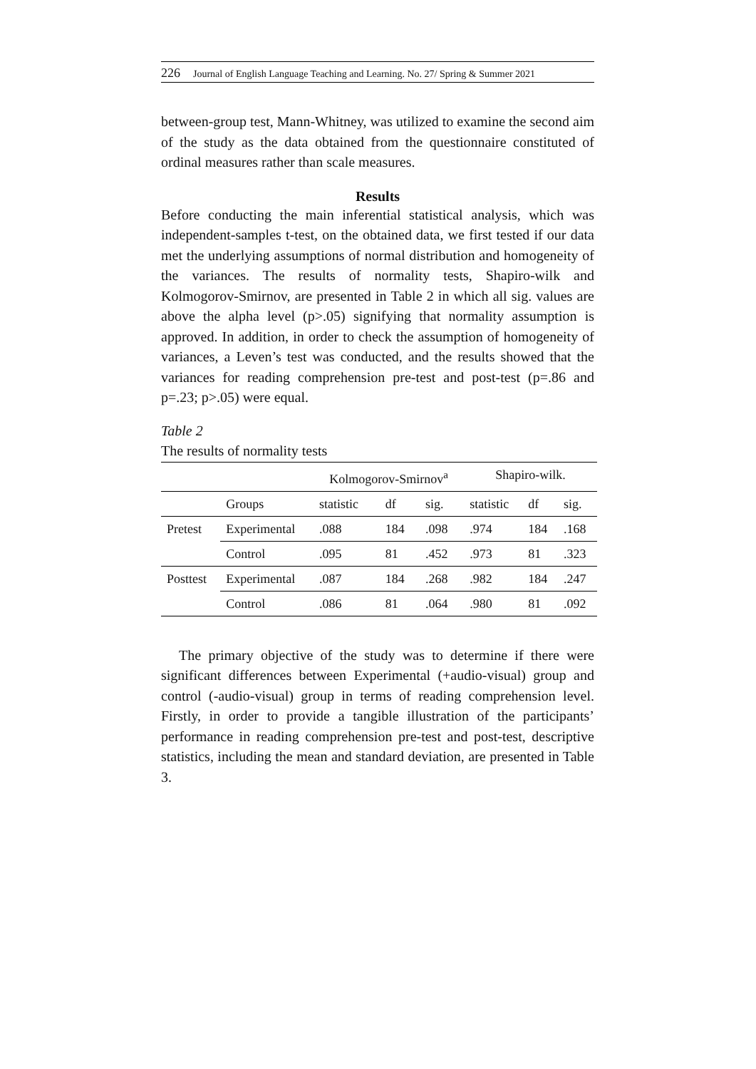226 Journal of English Language Teaching and Learning. No. 27/ Spring & Summer 2021
between-group test, Mann-Whitney, was utilized to examine the second aim of the study as the data obtained from the questionnaire constituted of ordinal measures rather than scale measures.
Results
Before conducting the main inferential statistical analysis, which was independent-samples t-test, on the obtained data, we first tested if our data met the underlying assumptions of normal distribution and homogeneity of the variances. The results of normality tests, Shapiro-wilk and Kolmogorov-Smirnov, are presented in Table 2 in which all sig. values are above the alpha level (p>.05) signifying that normality assumption is approved. In addition, in order to check the assumption of homogeneity of variances, a Leven’s test was conducted, and the results showed that the variances for reading comprehension pre-test and post-test (p=.86 and p=.23; p>.05) were equal.
Table 2
The results of normality tests
| | | Kolmogorov-Smirnov<sup>a</sup> | | | Shapiro-wilk. | | |
| --- | --- | --- | --- | --- | --- | --- | --- |
| | Groups | statistic | df | sig. | statistic | df | sig. |
| Pretest | Experimental | .088 | 184 | .098 | .974 | 184 | .168 |
| | Control | .095 | 81 | .452 | .973 | 81 | .323 |
| Posttest | Experimental | .087 | 184 | .268 | .982 | 184 | .247 |
| | Control | .086 | 81 | .064 | .980 | 81 | .092 |
The primary objective of the study was to determine if there were significant differences between Experimental (+audio-visual) group and control (-audio-visual) group in terms of reading comprehension level. Firstly, in order to provide a tangible illustration of the participants’ performance in reading comprehension pre-test and post-test, descriptive statistics, including the mean and standard deviation, are presented in Table 3.